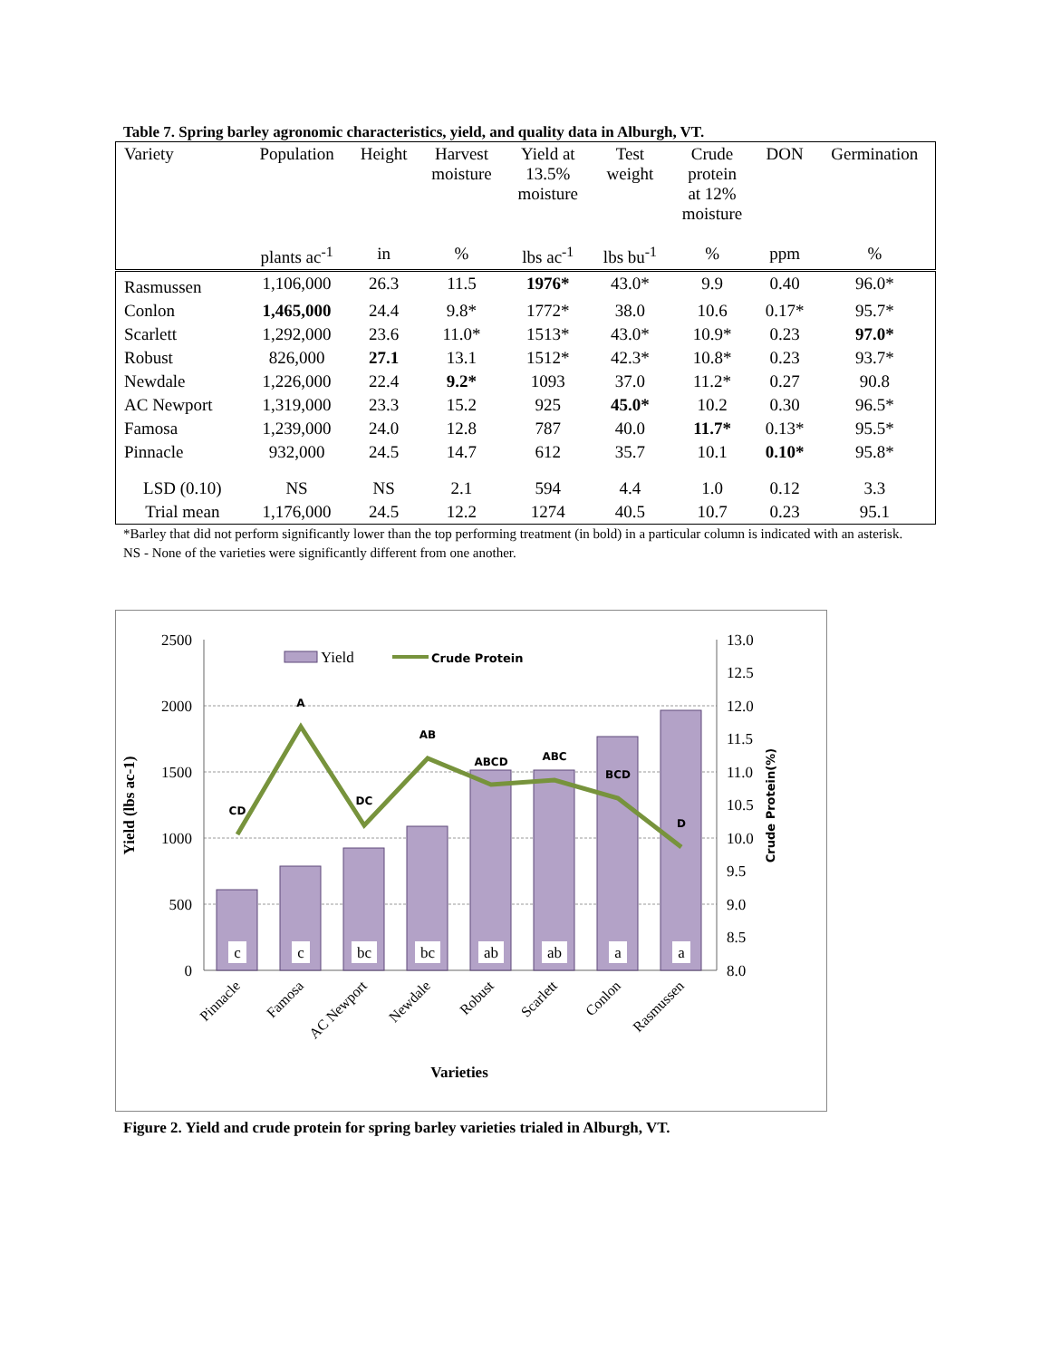Table 7. Spring barley agronomic characteristics, yield, and quality data in Alburgh, VT.
| Variety | Population | Height | Harvest moisture | Yield at 13.5% moisture | Test weight | Crude protein at 12% moisture | DON | Germination |
| --- | --- | --- | --- | --- | --- | --- | --- | --- |
| | plants ac<sup>-1</sup> | in | % | lbs ac<sup>-1</sup> | lbs bu<sup>-1</sup> | % | ppm | % |
| Rasmussen | 1,106,000 | 26.3 | 11.5 | 1976* | 43.0* | 9.9 | 0.40 | 96.0* |
| Conlon | 1,465,000 | 24.4 | 9.8* | 1772* | 38.0 | 10.6 | 0.17* | 95.7* |
| Scarlett | 1,292,000 | 23.6 | 11.0* | 1513* | 43.0* | 10.9* | 0.23 | 97.0* |
| Robust | 826,000 | 27.1 | 13.1 | 1512* | 42.3* | 10.8* | 0.23 | 93.7* |
| Newdale | 1,226,000 | 22.4 | 9.2* | 1093 | 37.0 | 11.2* | 0.27 | 90.8 |
| AC Newport | 1,319,000 | 23.3 | 15.2 | 925 | 45.0* | 10.2 | 0.30 | 96.5* |
| Famosa | 1,239,000 | 24.0 | 12.8 | 787 | 40.0 | 11.7* | 0.13* | 95.5* |
| Pinnacle | 932,000 | 24.5 | 14.7 | 612 | 35.7 | 10.1 | 0.10* | 95.8* |
| LSD (0.10) | NS | NS | 2.1 | 594 | 4.4 | 1.0 | 0.12 | 3.3 |
| Trial mean | 1,176,000 | 24.5 | 12.2 | 1274 | 40.5 | 10.7 | 0.23 | 95.1 |
*Barley that did not perform significantly lower than the top performing treatment (in bold) in a particular column is indicated with an asterisk.
NS - None of the varieties were significantly different from one another.
2500
2000
1500
1000
500
0
13.0
12.5
12.0
11.5
11.0
10.5
10.0
9.5
9.0
8.5
8.0
c
c
bc
bc
ab
ab
a
a
CD
A
DC
AB
ABCD
ABC
BCD
D
Yield
Crude Protein
Pinnacle
Famosa
AC Newport
Newdale
Robust
Scarlett
Conlon
Rasmussen
Varieties
Yield (lbs ac-1)
Crude Protein(%)
Figure 2. Yield and crude protein for spring barley varieties trialed in Alburgh, VT.